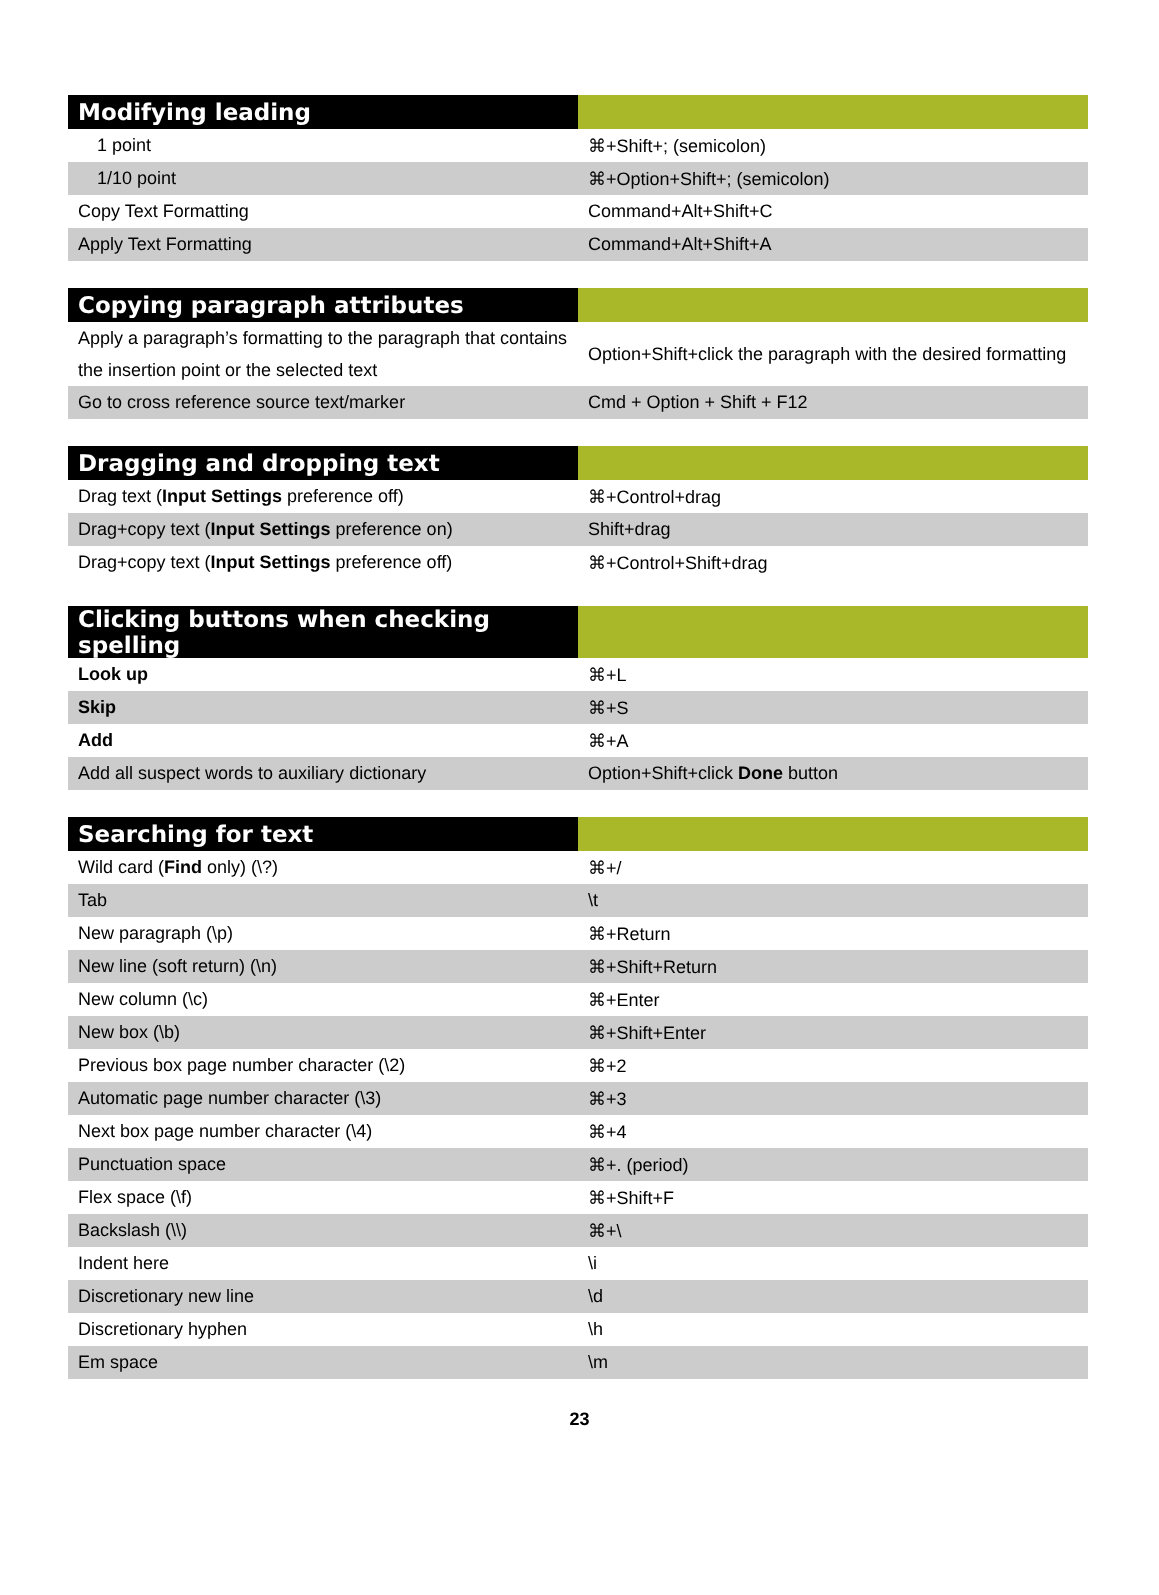| Modifying leading | |
| --- | --- |
| 1 point | ⌘+Shift+; (semicolon) |
| 1/10 point | ⌘+Option+Shift+; (semicolon) |
| Copy Text Formatting | Command+Alt+Shift+C |
| Apply Text Formatting | Command+Alt+Shift+A |
| Copying paragraph attributes | |
| --- | --- |
| Apply a paragraph’s formatting to the paragraph that contains the insertion point or the selected text | Option+Shift+click the paragraph with the desired formatting |
| Go to cross reference source text/marker | Cmd + Option + Shift + F12 |
| Dragging and dropping text | |
| --- | --- |
| Drag text ( Input Settings preference off) | ⌘+Control+drag |
| Drag+copy text ( Input Settings preference on) | Shift+drag |
| Drag+copy text ( Input Settings preference off) | ⌘+Control+Shift+drag |
| Clicking buttons when checking spelling | |
| --- | --- |
| Look up | ⌘+L |
| Skip | ⌘+S |
| Add | ⌘+A |
| Add all suspect words to auxiliary dictionary | Option+Shift+click Done button |
| Searching for text | |
| --- | --- |
| Wild card ( Find only) (\?) | ⌘+/ |
| Tab | \t |
| New paragraph (\p) | ⌘+Return |
| New line (soft return) (\n) | ⌘+Shift+Return |
| New column (\c) | ⌘+Enter |
| New box (\b) | ⌘+Shift+Enter |
| Previous box page number character (\2) | ⌘+2 |
| Automatic page number character (\3) | ⌘+3 |
| Next box page number character (\4) | ⌘+4 |
| Punctuation space | ⌘+. (period) |
| Flex space (\f) | ⌘+Shift+F |
| Backslash (\\) | ⌘+\ |
| Indent here | \i |
| Discretionary new line | \d |
| Discretionary hyphen | \h |
| Em space | \m |
23